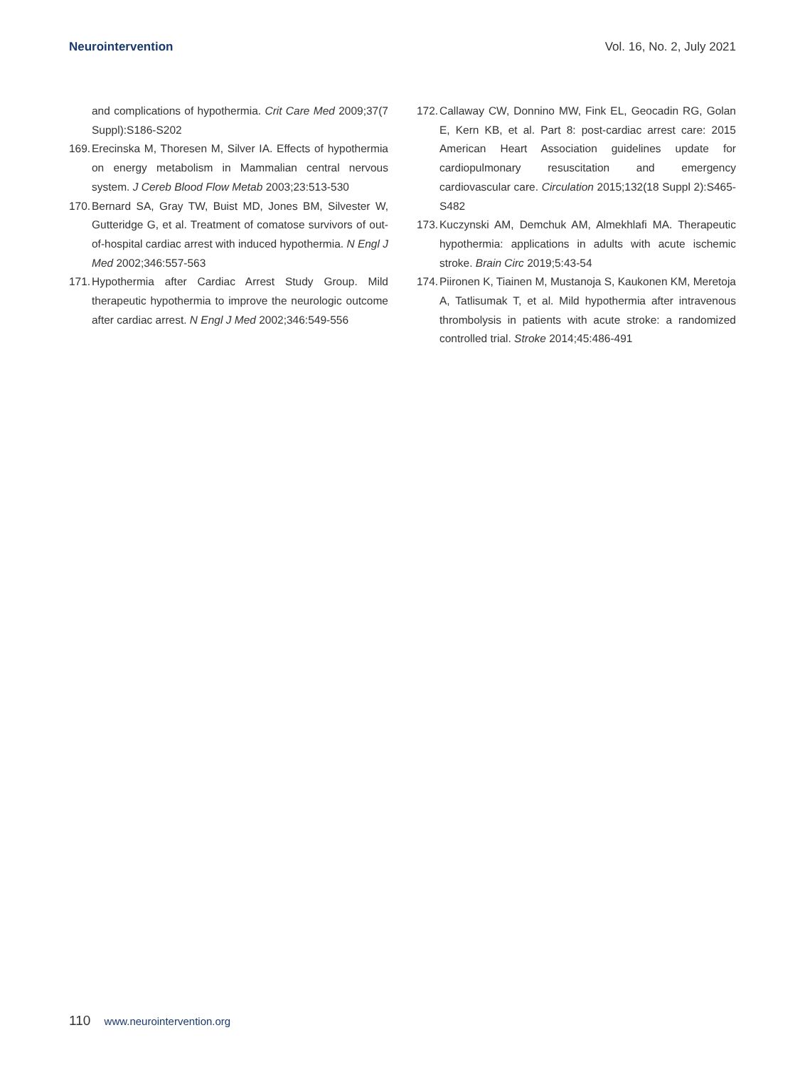Neurointervention Vol. 16, No. 2, July 2021
and complications of hypothermia. Crit Care Med 2009;37(7 Suppl):S186-S202
169.
Erecinska M, Thoresen M, Silver IA. Effects of hypothermia on energy metabolism in Mammalian central nervous system. J Cereb Blood Flow Metab 2003;23:513-530
170.
Bernard SA, Gray TW, Buist MD, Jones BM, Silvester W, Gutter­idge G, et al. Treatment of comatose survivors of out-of-hos­pital cardiac arrest with induced hypothermia. N Engl J Med 2002;346:557-563
171.
Hypothermia after Cardiac Arrest Study Group. Mild therapeutic hypothermia to improve the neurologic outcome after cardiac arrest. N Engl J Med 2002;346:549-556
172.
Callaway CW, Donnino MW, Fink EL, Geocadin RG, Golan E, Kern KB, et al. Part 8: post-cardiac arrest care: 2015 American Heart Association guidelines update for cardiopulmonary resuscitation and emergency cardiovascular care. Circulation 2015;132(18 Suppl 2):S465-S482
173.
Kuczynski AM, Demchuk AM, Almekhlafi MA. Therapeutic hy­pothermia: applications in adults with acute ischemic stroke. Brain Circ 2019;5:43-54
174.
Piironen K, Tiainen M, Mustanoja S, Kaukonen KM, Meretoja A, Tatlisumak T, et al. Mild hypothermia after intravenous throm­bolysis in patients with acute stroke: a randomized controlled trial. Stroke 2014;45:486-491
110 www.neurointervention.org